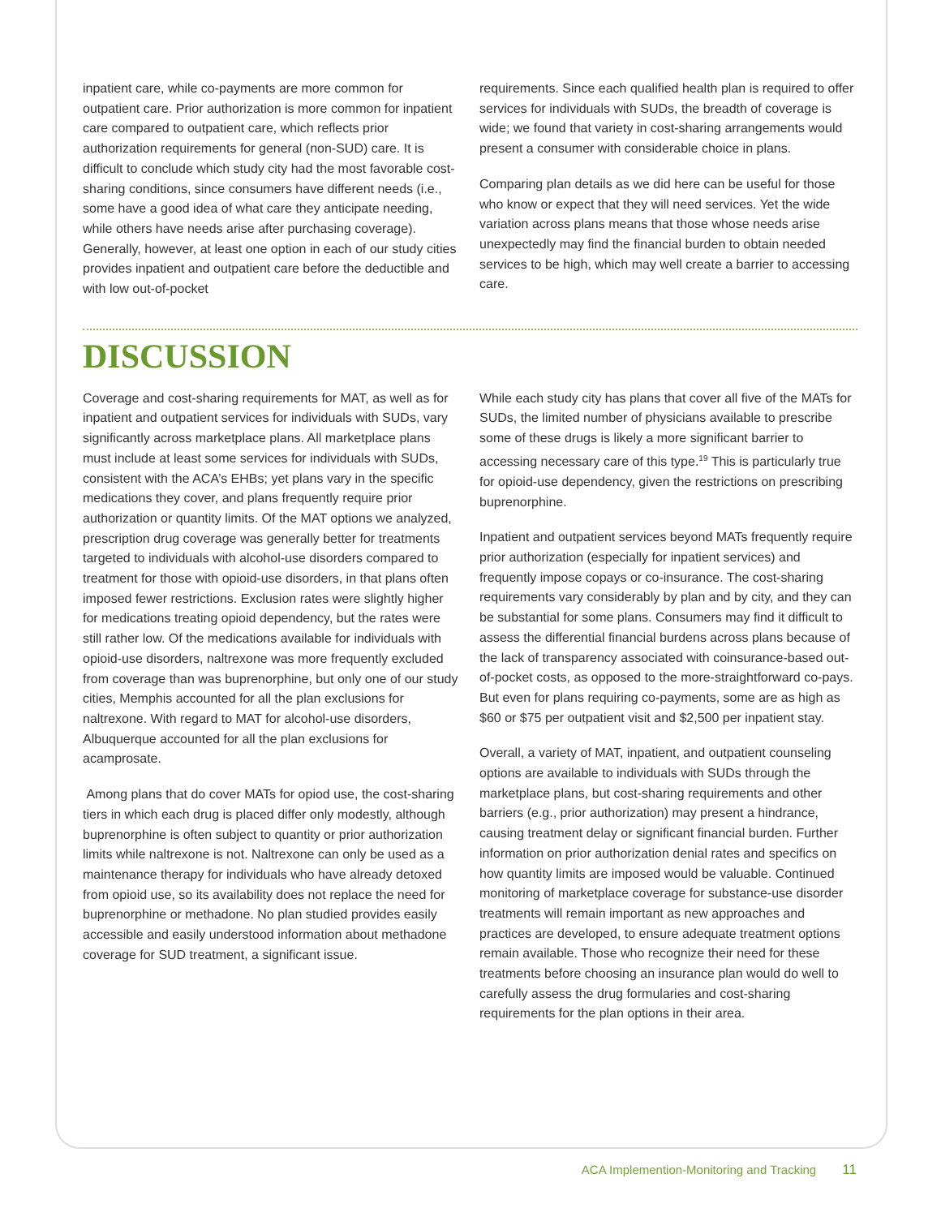inpatient care, while co-payments are more common for outpatient care. Prior authorization is more common for inpatient care compared to outpatient care, which reflects prior authorization requirements for general (non-SUD) care. It is difficult to conclude which study city had the most favorable cost-sharing conditions, since consumers have different needs (i.e., some have a good idea of what care they anticipate needing, while others have needs arise after purchasing coverage). Generally, however, at least one option in each of our study cities provides inpatient and outpatient care before the deductible and with low out-of-pocket
requirements. Since each qualified health plan is required to offer services for individuals with SUDs, the breadth of coverage is wide; we found that variety in cost-sharing arrangements would present a consumer with considerable choice in plans.
Comparing plan details as we did here can be useful for those who know or expect that they will need services. Yet the wide variation across plans means that those whose needs arise unexpectedly may find the financial burden to obtain needed services to be high, which may well create a barrier to accessing care.
DISCUSSION
Coverage and cost-sharing requirements for MAT, as well as for inpatient and outpatient services for individuals with SUDs, vary significantly across marketplace plans. All marketplace plans must include at least some services for individuals with SUDs, consistent with the ACA’s EHBs; yet plans vary in the specific medications they cover, and plans frequently require prior authorization or quantity limits. Of the MAT options we analyzed, prescription drug coverage was generally better for treatments targeted to individuals with alcohol-use disorders compared to treatment for those with opioid-use disorders, in that plans often imposed fewer restrictions. Exclusion rates were slightly higher for medications treating opioid dependency, but the rates were still rather low. Of the medications available for individuals with opioid-use disorders, naltrexone was more frequently excluded from coverage than was buprenorphine, but only one of our study cities, Memphis accounted for all the plan exclusions for naltrexone. With regard to MAT for alcohol-use disorders, Albuquerque accounted for all the plan exclusions for acamprosate.
Among plans that do cover MATs for opiod use, the cost-sharing tiers in which each drug is placed differ only modestly, although buprenorphine is often subject to quantity or prior authorization limits while naltrexone is not. Naltrexone can only be used as a maintenance therapy for individuals who have already detoxed from opioid use, so its availability does not replace the need for buprenorphine or methadone. No plan studied provides easily accessible and easily understood information about methadone coverage for SUD treatment, a significant issue.
While each study city has plans that cover all five of the MATs for SUDs, the limited number of physicians available to prescribe some of these drugs is likely a more significant barrier to accessing necessary care of this type.<sup>19</sup> This is particularly true for opioid-use dependency, given the restrictions on prescribing buprenorphine.
Inpatient and outpatient services beyond MATs frequently require prior authorization (especially for inpatient services) and frequently impose copays or co-insurance. The cost-sharing requirements vary considerably by plan and by city, and they can be substantial for some plans. Consumers may find it difficult to assess the differential financial burdens across plans because of the lack of transparency associated with coinsurance-based out-of-pocket costs, as opposed to the more-straightforward co-pays. But even for plans requiring co-payments, some are as high as $60 or $75 per outpatient visit and $2,500 per inpatient stay.
Overall, a variety of MAT, inpatient, and outpatient counseling options are available to individuals with SUDs through the marketplace plans, but cost-sharing requirements and other barriers (e.g., prior authorization) may present a hindrance, causing treatment delay or significant financial burden. Further information on prior authorization denial rates and specifics on how quantity limits are imposed would be valuable. Continued monitoring of marketplace coverage for substance-use disorder treatments will remain important as new approaches and practices are developed, to ensure adequate treatment options remain available. Those who recognize their need for these treatments before choosing an insurance plan would do well to carefully assess the drug formularies and cost-sharing requirements for the plan options in their area.
ACA Implemention-Monitoring and Tracking 11